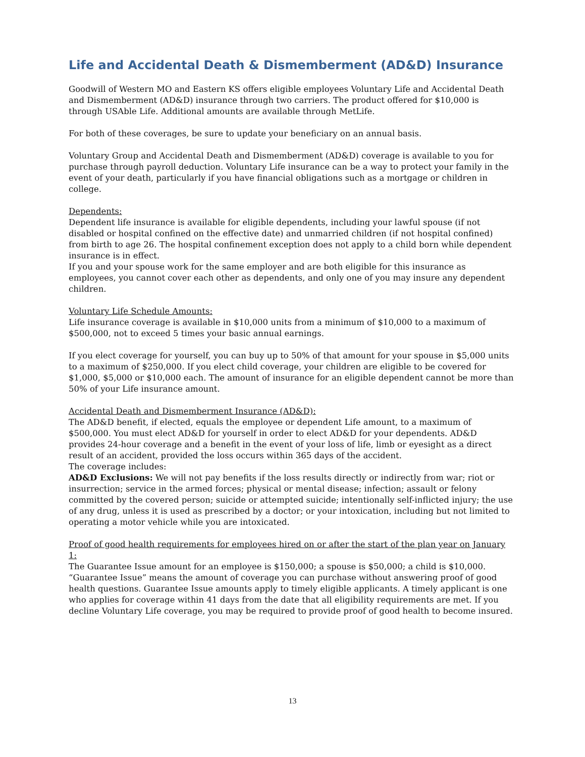Life and Accidental Death & Dismemberment (AD&D) Insurance
Goodwill of Western MO and Eastern KS offers eligible employees Voluntary Life and Accidental Death and Dismemberment (AD&D) insurance through two carriers. The product offered for $10,000 is through USAble Life. Additional amounts are available through MetLife.
For both of these coverages, be sure to update your beneficiary on an annual basis.
Voluntary Group and Accidental Death and Dismemberment (AD&D) coverage is available to you for purchase through payroll deduction. Voluntary Life insurance can be a way to protect your family in the event of your death, particularly if you have financial obligations such as a mortgage or children in college.
Dependents:
Dependent life insurance is available for eligible dependents, including your lawful spouse (if not disabled or hospital confined on the effective date) and unmarried children (if not hospital confined) from birth to age 26. The hospital confinement exception does not apply to a child born while dependent insurance is in effect.
If you and your spouse work for the same employer and are both eligible for this insurance as employees, you cannot cover each other as dependents, and only one of you may insure any dependent children.
Voluntary Life Schedule Amounts:
Life insurance coverage is available in $10,000 units from a minimum of $10,000 to a maximum of $500,000, not to exceed 5 times your basic annual earnings.
If you elect coverage for yourself, you can buy up to 50% of that amount for your spouse in $5,000 units to a maximum of $250,000. If you elect child coverage, your children are eligible to be covered for $1,000, $5,000 or $10,000 each. The amount of insurance for an eligible dependent cannot be more than 50% of your Life insurance amount.
Accidental Death and Dismemberment Insurance (AD&D):
The AD&D benefit, if elected, equals the employee or dependent Life amount, to a maximum of $500,000. You must elect AD&D for yourself in order to elect AD&D for your dependents. AD&D provides 24-hour coverage and a benefit in the event of your loss of life, limb or eyesight as a direct result of an accident, provided the loss occurs within 365 days of the accident.
The coverage includes:
AD&D Exclusions: We will not pay benefits if the loss results directly or indirectly from war; riot or insurrection; service in the armed forces; physical or mental disease; infection; assault or felony committed by the covered person; suicide or attempted suicide; intentionally self-inflicted injury; the use of any drug, unless it is used as prescribed by a doctor; or your intoxication, including but not limited to operating a motor vehicle while you are intoxicated.
Proof of good health requirements for employees hired on or after the start of the plan year on January 1:
The Guarantee Issue amount for an employee is $150,000; a spouse is $50,000; a child is $10,000. “Guarantee Issue” means the amount of coverage you can purchase without answering proof of good health questions. Guarantee Issue amounts apply to timely eligible applicants. A timely applicant is one who applies for coverage within 41 days from the date that all eligibility requirements are met. If you decline Voluntary Life coverage, you may be required to provide proof of good health to become insured.
13